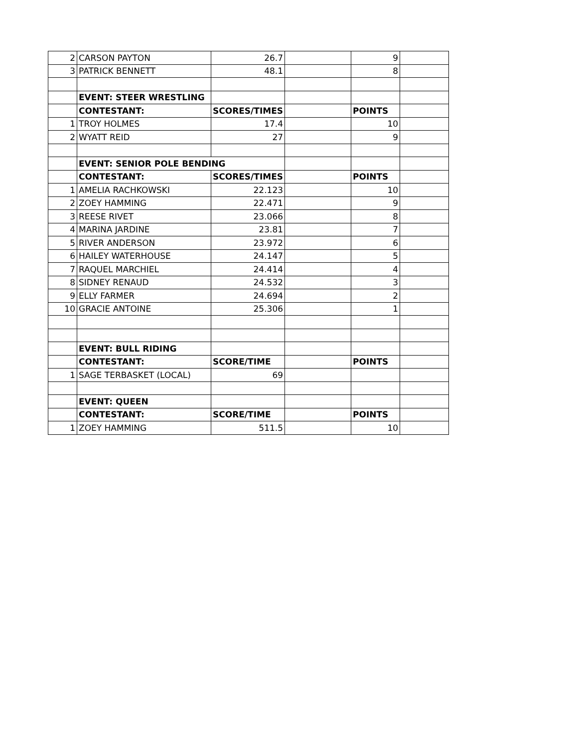| 2 | CARSON PAYTON | 26.7 | | 9 | |
| 3 | PATRICK BENNETT | 48.1 | | 8 | |
| | EVENT: STEER WRESTLING | | | | |
| | CONTESTANT: | SCORES/TIMES | | POINTS | |
| 1 | TROY HOLMES | 17.4 | | 10 | |
| 2 | WYATT REID | 27 | | 9 | |
| | EVENT: SENIOR POLE BENDING | | | | |
| | CONTESTANT: | SCORES/TIMES | | POINTS | |
| 1 | AMELIA RACHKOWSKI | 22.123 | | 10 | |
| 2 | ZOEY HAMMING | 22.471 | | 9 | |
| 3 | REESE RIVET | 23.066 | | 8 | |
| 4 | MARINA JARDINE | 23.81 | | 7 | |
| 5 | RIVER ANDERSON | 23.972 | | 6 | |
| 6 | HAILEY WATERHOUSE | 24.147 | | 5 | |
| 7 | RAQUEL MARCHIEL | 24.414 | | 4 | |
| 8 | SIDNEY RENAUD | 24.532 | | 3 | |
| 9 | ELLY FARMER | 24.694 | | 2 | |
| 10 | GRACIE ANTOINE | 25.306 | | 1 | |
| | EVENT: BULL RIDING | | | | |
| | CONTESTANT: | SCORE/TIME | | POINTS | |
| 1 | SAGE TERBASKET (LOCAL) | 69 | | | |
| | EVENT: QUEEN | | | | |
| | CONTESTANT: | SCORE/TIME | | POINTS | |
| 1 | ZOEY HAMMING | 511.5 | | 10 | |